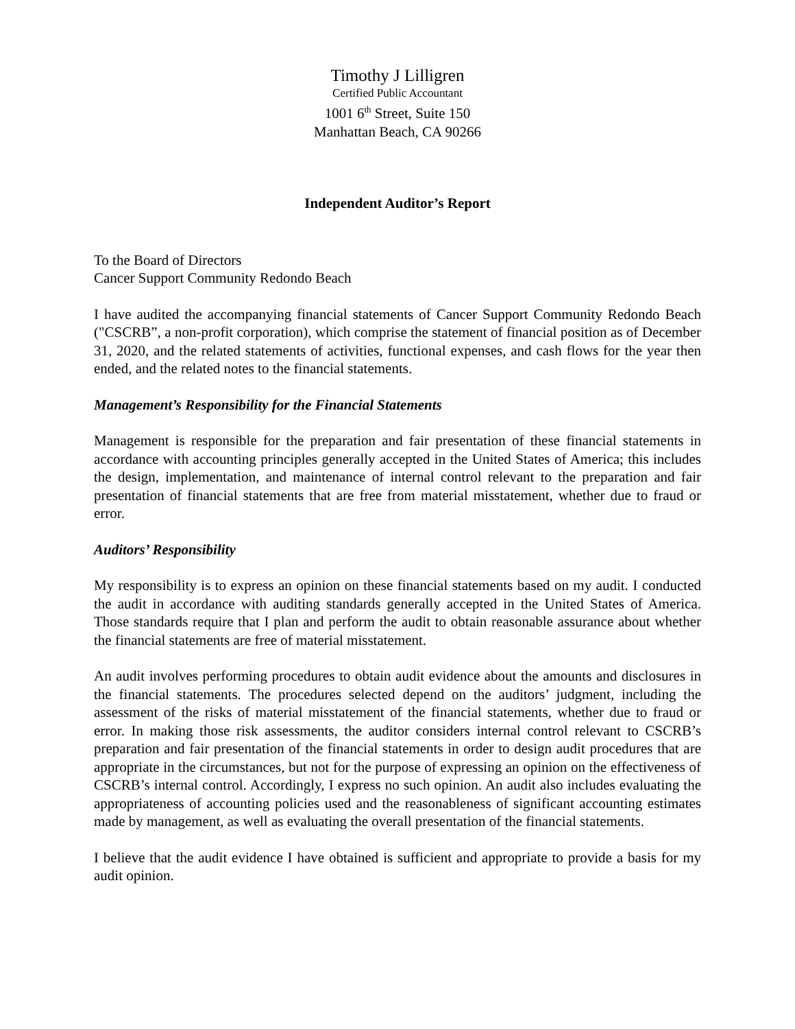Timothy J Lilligren
Certified Public Accountant
1001 6<sup>th</sup> Street, Suite 150
Manhattan Beach, CA 90266
Independent Auditor’s Report
To the Board of Directors
Cancer Support Community Redondo Beach
I have audited the accompanying financial statements of Cancer Support Community Redondo Beach ("CSCRB”, a non-profit corporation), which comprise the statement of financial position as of December 31, 2020, and the related statements of activities, functional expenses, and cash flows for the year then ended, and the related notes to the financial statements.
Management’s Responsibility for the Financial Statements
Management is responsible for the preparation and fair presentation of these financial statements in accordance with accounting principles generally accepted in the United States of America; this includes the design, implementation, and maintenance of internal control relevant to the preparation and fair presentation of financial statements that are free from material misstatement, whether due to fraud or error.
Auditors’ Responsibility
My responsibility is to express an opinion on these financial statements based on my audit. I conducted the audit in accordance with auditing standards generally accepted in the United States of America. Those standards require that I plan and perform the audit to obtain reasonable assurance about whether the financial statements are free of material misstatement.
An audit involves performing procedures to obtain audit evidence about the amounts and disclosures in the financial statements. The procedures selected depend on the auditors’ judgment, including the assessment of the risks of material misstatement of the financial statements, whether due to fraud or error. In making those risk assessments, the auditor considers internal control relevant to CSCRB’s preparation and fair presentation of the financial statements in order to design audit procedures that are appropriate in the circumstances, but not for the purpose of expressing an opinion on the effectiveness of CSCRB’s internal control. Accordingly, I express no such opinion. An audit also includes evaluating the appropriateness of accounting policies used and the reasonableness of significant accounting estimates made by management, as well as evaluating the overall presentation of the financial statements.
I believe that the audit evidence I have obtained is sufficient and appropriate to provide a basis for my audit opinion.